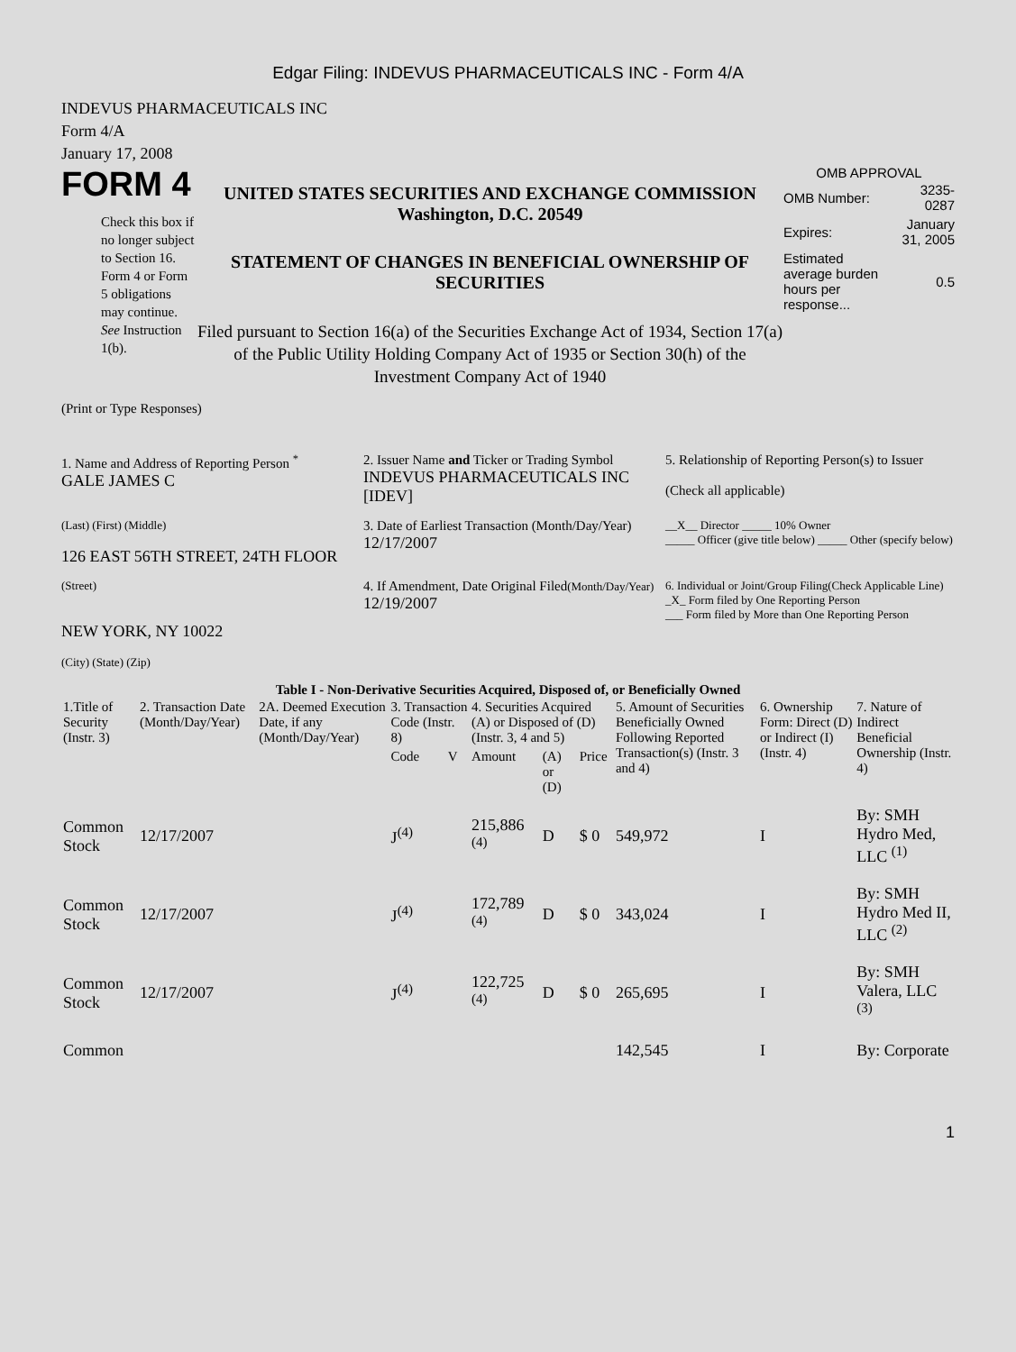Edgar Filing: INDEVUS PHARMACEUTICALS INC - Form 4/A
INDEVUS PHARMACEUTICALS INC
Form 4/A
January 17, 2008
FORM 4
Check this box if no longer subject to Section 16. Form 4 or Form 5 obligations may continue. See Instruction 1(b).
UNITED STATES SECURITIES AND EXCHANGE COMMISSION
Washington, D.C. 20549
STATEMENT OF CHANGES IN BENEFICIAL OWNERSHIP OF SECURITIES
Filed pursuant to Section 16(a) of the Securities Exchange Act of 1934, Section 17(a) of the Public Utility Holding Company Act of 1935 or Section 30(h) of the Investment Company Act of 1940
OMB APPROVAL
| OMB Number: | 3235-0287 |
| Expires: | January 31, 2005 |
| Estimated average burden hours per response... | 0.5 |
(Print or Type Responses)
1. Name and Address of Reporting Person <sup>*</sup>
GALE JAMES C
2. Issuer Name and Ticker or Trading Symbol
INDEVUS PHARMACEUTICALS INC [IDEV]
5. Relationship of Reporting Person(s) to Issuer
(Check all applicable)
(Last) (First) (Middle)
126 EAST 56TH STREET, 24TH FLOOR
3. Date of Earliest Transaction (Month/Day/Year)
12/17/2007
__X__ Director _____ 10% Owner
_____ Officer (give title below) _____ Other (specify below)
(Street)
NEW YORK, NY 10022
(City) (State) (Zip)
4. If Amendment, Date Original Filed(Month/Day/Year)
12/19/2007
6. Individual or Joint/Group Filing(Check Applicable Line)
_X_ Form filed by One Reporting Person
___ Form filed by More than One Reporting Person
Table I - Non-Derivative Securities Acquired, Disposed of, or Beneficially Owned
| 1.Title of Security (Instr. 3) | 2. Transaction Date (Month/Day/Year) | 2A. Deemed Execution Date, if any (Month/Day/Year) | 3. Transaction Code (Instr. 8) | | 4. Securities Acquired (A) or Disposed of (D) (Instr. 3, 4 and 5) | | | 5. Amount of Securities Beneficially Owned Following Reported Transaction(s) (Instr. 3 and 4) | 6. Ownership Form: Direct (D) or Indirect (I) (Instr. 4) | 7. Nature of Indirect Beneficial Ownership (Instr. 4) |
| --- | --- | --- | --- | --- | --- | --- | --- | --- | --- | --- |
| | | | Code | V | Amount | (A) or (D) | Price | | | |
| Common Stock | 12/17/2007 | | J<sup>(4)</sup> | | 215,886 <sup>(4)</sup> | D | $ 0 | 549,972 | I | By: SMH Hydro Med, LLC <sup>(1)</sup> |
| Common Stock | 12/17/2007 | | J<sup>(4)</sup> | | 172,789 <sup>(4)</sup> | D | $ 0 | 343,024 | I | By: SMH Hydro Med II, LLC <sup>(2)</sup> |
| Common Stock | 12/17/2007 | | J<sup>(4)</sup> | | 122,725 <sup>(4)</sup> | D | $ 0 | 265,695 | I | By: SMH Valera, LLC <sup>(3)</sup> |
| Common | | | | | | | | 142,545 | I | By: Corporate |
1